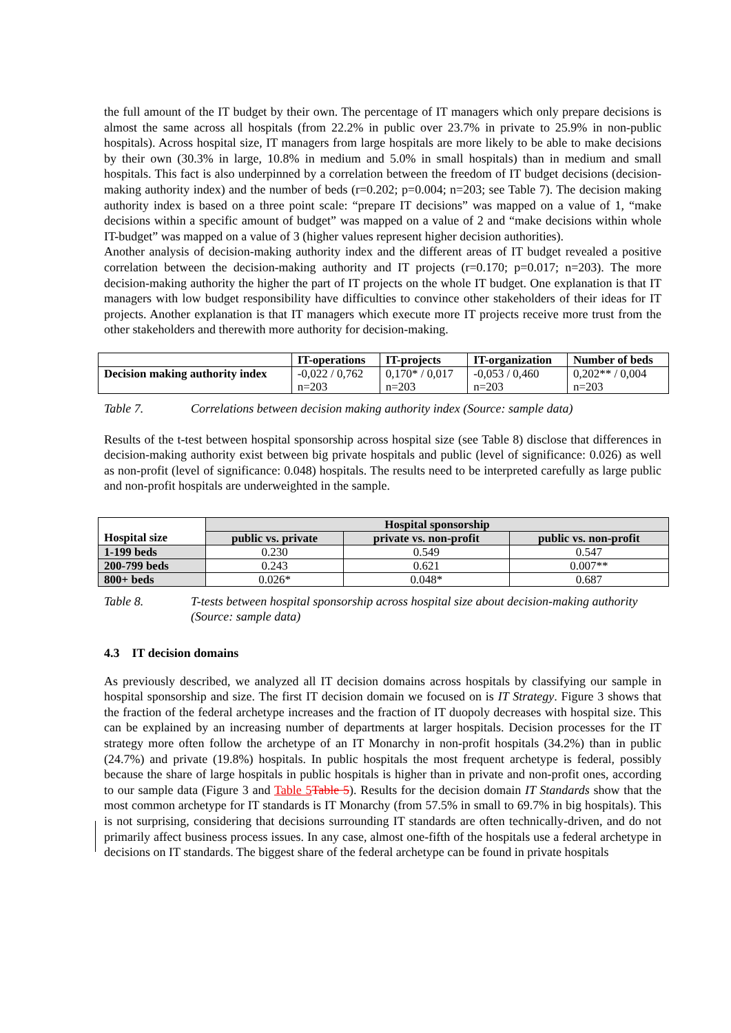the full amount of the IT budget by their own. The percentage of IT managers which only prepare decisions is almost the same across all hospitals (from 22.2% in public over 23.7% in private to 25.9% in non-public hospitals). Across hospital size, IT managers from large hospitals are more likely to be able to make decisions by their own (30.3% in large, 10.8% in medium and 5.0% in small hospitals) than in medium and small hospitals. This fact is also underpinned by a correlation between the freedom of IT budget decisions (decision-making authority index) and the number of beds (r=0.202; p=0.004; n=203; see Table 7). The decision making authority index is based on a three point scale: “prepare IT decisions” was mapped on a value of 1, “make decisions within a specific amount of budget” was mapped on a value of 2 and “make decisions within whole IT-budget” was mapped on a value of 3 (higher values represent higher decision authorities).
Another analysis of decision-making authority index and the different areas of IT budget revealed a positive correlation between the decision-making authority and IT projects (r=0.170; p=0.017; n=203). The more decision-making authority the higher the part of IT projects on the whole IT budget. One explanation is that IT managers with low budget responsibility have difficulties to convince other stakeholders of their ideas for IT projects. Another explanation is that IT managers which execute more IT projects receive more trust from the other stakeholders and therewith more authority for decision-making.
| | IT-operations | IT-projects | IT-organization | Number of beds |
| --- | --- | --- | --- | --- |
| Decision making authority index | -0,022 / 0,762 n=203 | 0,170* / 0,017 n=203 | -0,053 / 0,460 n=203 | 0,202** / 0,004 n=203 |
Table 7. Correlations between decision making authority index (Source: sample data)
Results of the t-test between hospital sponsorship across hospital size (see Table 8) disclose that differences in decision-making authority exist between big private hospitals and public (level of significance: 0.026) as well as non-profit (level of significance: 0.048) hospitals. The results need to be interpreted carefully as large public and non-profit hospitals are underweighted in the sample.
| | Hospital sponsorship | | |
| Hospital size | public vs. private | private vs. non-profit | public vs. non-profit |
| 1-199 beds | 0.230 | 0.549 | 0.547 |
| 200-799 beds | 0.243 | 0.621 | 0.007** |
| 800+ beds | 0.026* | 0.048* | 0.687 |
Table 8. T-tests between hospital sponsorship across hospital size about decision-making authority (Source: sample data)
4.3 IT decision domains
As previously described, we analyzed all IT decision domains across hospitals by classifying our sample in hospital sponsorship and size. The first IT decision domain we focused on is IT Strategy. Figure 3 shows that the fraction of the federal archetype increases and the fraction of IT duopoly decreases with hospital size. This can be explained by an increasing number of departments at larger hospitals. Decision processes for the IT strategy more often follow the archetype of an IT Monarchy in non-profit hospitals (34.2%) than in public (24.7%) and private (19.8%) hospitals. In public hospitals the most frequent archetype is federal, possibly because the share of large hospitals in public hospitals is higher than in private and non-profit ones, according to our sample data (Figure 3 and Table 5 Table 5). Results for the decision domain IT Standards show that the most common archetype for IT standards is IT Monarchy (from 57.5% in small to 69.7% in big hospitals). This is not surprising, considering that decisions surrounding IT standards are often technically-driven, and do not primarily affect business process issues. In any case, almost one-fifth of the hospitals use a federal archetype in decisions on IT standards. The biggest share of the federal archetype can be found in private hospitals